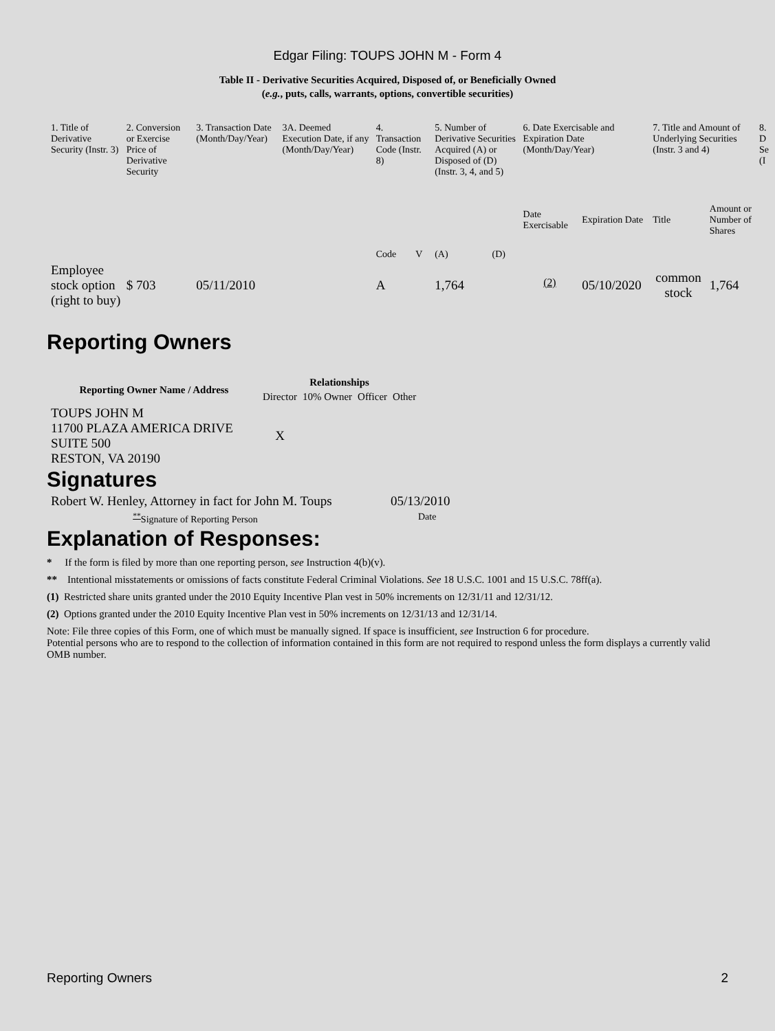Edgar Filing: TOUPS JOHN M - Form 4
Table II - Derivative Securities Acquired, Disposed of, or Beneficially Owned
(e.g., puts, calls, warrants, options, convertible securities)
| 1. Title of Derivative Security (Instr. 3) | 2. Conversion or Exercise Price of Derivative Security | 3. Transaction Date (Month/Day/Year) | 3A. Deemed Execution Date, if any (Month/Day/Year) | 4. Transaction Code (Instr. 8) | | 5. Number of Derivative Securities Acquired (A) or Disposed of (D) (Instr. 3, 4, and 5) | | 6. Date Exercisable and Expiration Date (Month/Day/Year) | | 7. Title and Amount of Underlying Securities (Instr. 3 and 4) | | 8. D Se (I |
| --- | --- | --- | --- | --- | --- | --- | --- | --- | --- | --- | --- | --- |
| | | | | Code | V | (A) | (D) | Date Exercisable | Expiration Date | Title | Amount or Number of Shares | |
| Employee stock option (right to buy) | $ 703 | 05/11/2010 | | A | | 1,764 | | <sup>(2)</sup> | 05/10/2020 | common stock | 1,764 | |
Reporting Owners
| Reporting Owner Name / Address | Relationships | | | |
| --- | --- | --- | --- | --- |
| | Director | 10% Owner | Officer | Other |
| TOUPS JOHN M 11700 PLAZA AMERICA DRIVE SUITE 500 RESTON, VA 20190 | X | | | |
Signatures
| Robert W. Henley, Attorney in fact for John M. Toups | 05/13/2010 |
| <sup>**</sup> Signature of Reporting Person | Date |
Explanation of Responses:
* If the form is filed by more than one reporting person, see Instruction 4(b)(v).
** Intentional misstatements or omissions of facts constitute Federal Criminal Violations. See 18 U.S.C. 1001 and 15 U.S.C. 78ff(a).
(1) Restricted share units granted under the 2010 Equity Incentive Plan vest in 50% increments on 12/31/11 and 12/31/12.
(2) Options granted under the 2010 Equity Incentive Plan vest in 50% increments on 12/31/13 and 12/31/14.
Note: File three copies of this Form, one of which must be manually signed. If space is insufficient, see Instruction 6 for procedure.
Potential persons who are to respond to the collection of information contained in this form are not required to respond unless the form displays a currently valid OMB number.
Reporting Owners 2